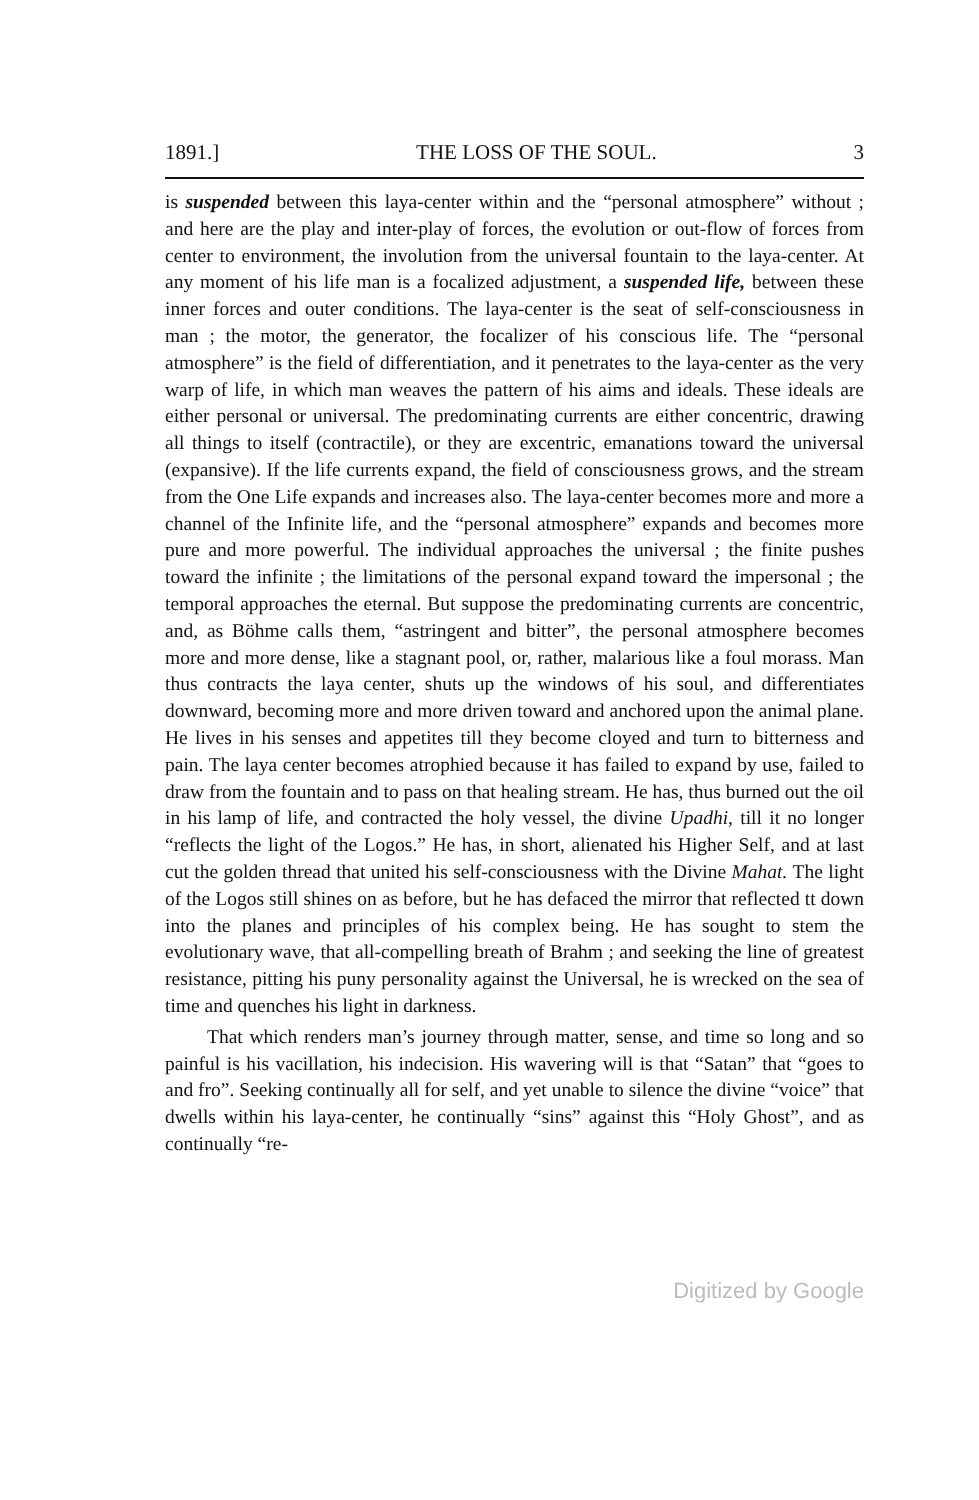1891.] THE LOSS OF THE SOUL. 3
is suspended between this laya-center within and the “personal atmosphere” without ; and here are the play and inter-play of forces, the evolution or out-flow of forces from center to environment, the involution from the universal fountain to the laya-center. At any moment of his life man is a focalized adjustment, a suspended life, between these inner forces and outer conditions. The laya-center is the seat of self-consciousness in man ; the motor, the generator, the focalizer of his conscious life. The “personal atmosphere” is the field of differentiation, and it penetrates to the laya-center as the very warp of life, in which man weaves the pattern of his aims and ideals. These ideals are either personal or universal. The predominating currents are either concentric, drawing all things to itself (contractile), or they are excentric, emanations toward the universal (expansive). If the life currents expand, the field of consciousness grows, and the stream from the One Life expands and increases also. The laya-center becomes more and more a channel of the Infinite life, and the “personal atmosphere” expands and becomes more pure and more powerful. The individual approaches the universal ; the finite pushes toward the infinite ; the limitations of the personal expand toward the impersonal ; the temporal approaches the eternal. But suppose the predominating currents are concentric, and, as Böhme calls them, “astringent and bitter”, the personal atmosphere becomes more and more dense, like a stagnant pool, or, rather, malarious like a foul morass. Man thus contracts the laya center, shuts up the windows of his soul, and differentiates downward, becoming more and more driven toward and anchored upon the animal plane. He lives in his senses and appetites till they become cloyed and turn to bitterness and pain. The laya center becomes atrophied because it has failed to expand by use, failed to draw from the fountain and to pass on that healing stream. He has, thus burned out the oil in his lamp of life, and contracted the holy vessel, the divine Upadhi, till it no longer “reflects the light of the Logos.” He has, in short, alienated his Higher Self, and at last cut the golden thread that united his self-consciousness with the Divine Mahat. The light of the Logos still shines on as before, but he has defaced the mirror that reflected tt down into the planes and principles of his complex being. He has sought to stem the evolutionary wave, that all-compelling breath of Brahm ; and seeking the line of greatest resistance, pitting his puny personality against the Universal, he is wrecked on the sea of time and quenches his light in darkness.
That which renders man’s journey through matter, sense, and time so long and so painful is his vacillation, his indecision. His wavering will is that “Satan” that “goes to and fro”. Seeking continually all for self, and yet unable to silence the divine “voice” that dwells within his laya-center, he continually “sins” against this “Holy Ghost”, and as continually “re-
Digitized by Google